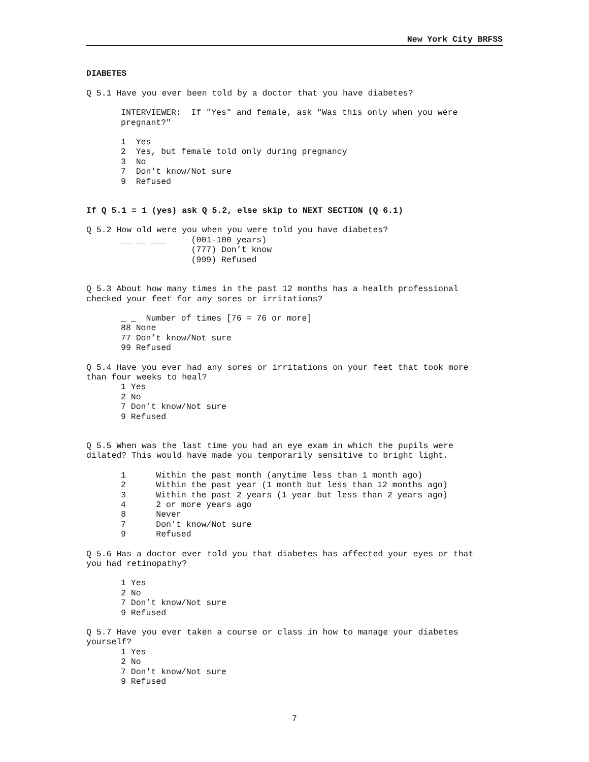New York City BRFSS
DIABETES
Q 5.1 Have you ever been told by a doctor that you have diabetes?
INTERVIEWER: If "Yes" and female, ask "Was this only when you were pregnant?"
1 Yes 2 Yes, but female told only during pregnancy 3 No 7 Don't know/Not sure 9 Refused
If Q 5.1 = 1 (yes) ask Q 5.2, else skip to NEXT SECTION (Q 6.1)
Q 5.2 How old were you when you were told you have diabetes?
__ __ ___ (001-100 years) (777) Don’t know (999) Refused
Q 5.3 About how many times in the past 12 months has a health professional checked your feet for any sores or irritations?
_ _ Number of times [76 = 76 or more] 88 None 77 Don’t know/Not sure 99 Refused
Q 5.4 Have you ever had any sores or irritations on your feet that took more than four weeks to heal?
1 Yes 2 No 7 Don’t know/Not sure 9 Refused
Q 5.5 When was the last time you had an eye exam in which the pupils were dilated? This would have made you temporarily sensitive to bright light.
1 Within the past month (anytime less than 1 month ago) 2 Within the past year (1 month but less than 12 months ago) 3 Within the past 2 years (1 year but less than 2 years ago) 4 2 or more years ago 8 Never 7 Don’t know/Not sure 9 Refused
Q 5.6 Has a doctor ever told you that diabetes has affected your eyes or that you had retinopathy?
1 Yes 2 No 7 Don’t know/Not sure 9 Refused
Q 5.7 Have you ever taken a course or class in how to manage your diabetes yourself?
1 Yes 2 No 7 Don't know/Not sure 9 Refused
7